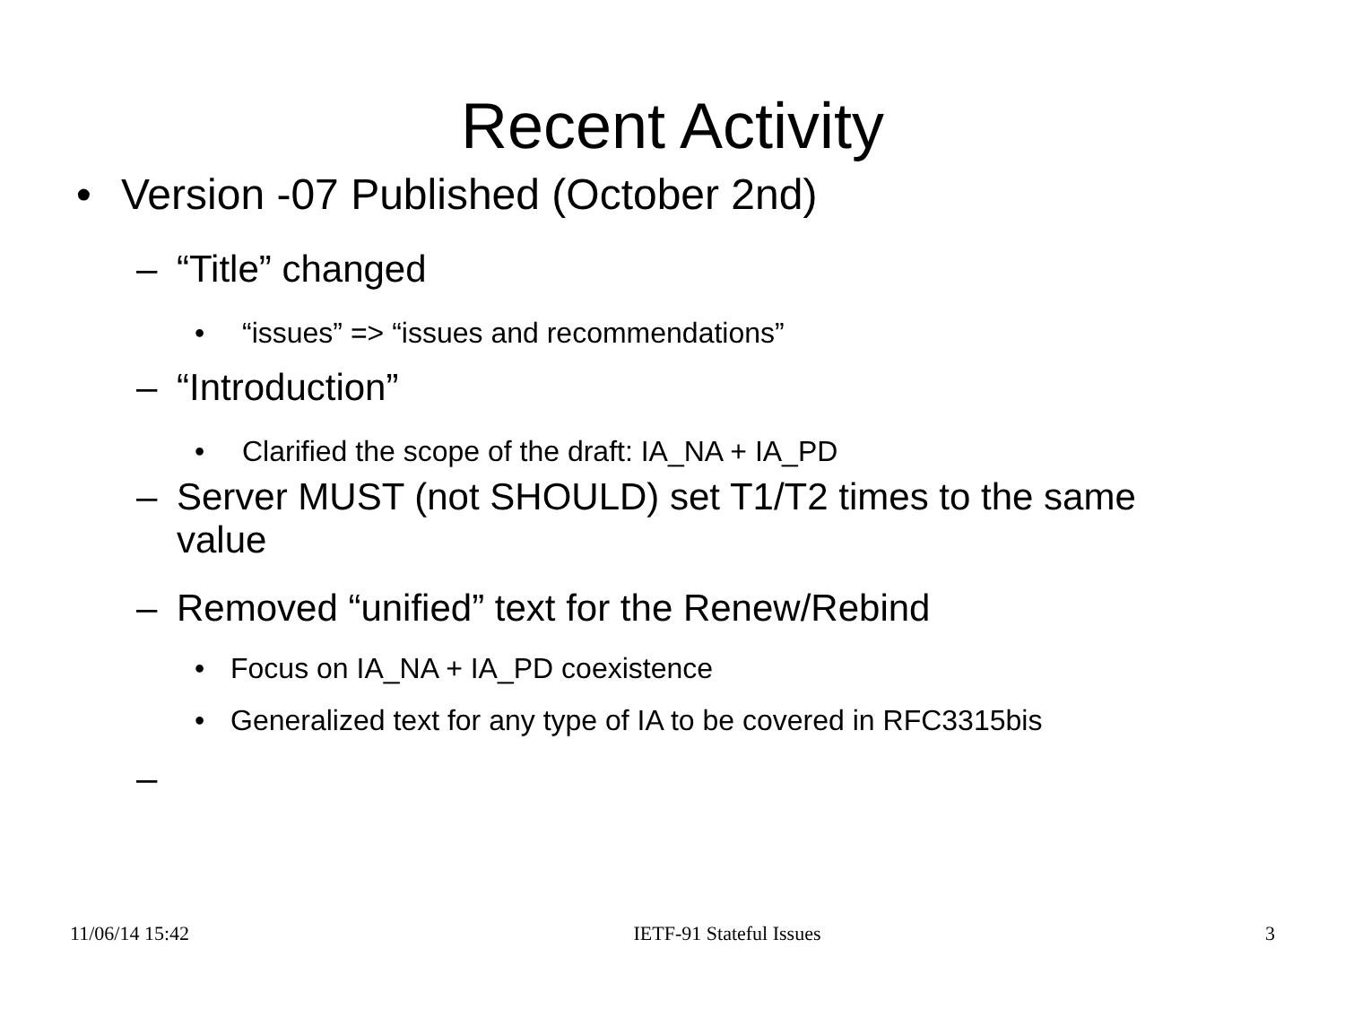Recent Activity
• Version -07 Published (October 2nd)
– “Title” changed
• “issues” => “issues and recommendations”
– “Introduction”
• Clarified the scope of the draft: IA_NA + IA_PD
– Server MUST (not SHOULD) set T1/T2 times to the same value
– Removed “unified” text for the Renew/Rebind
• Focus on IA_NA + IA_PD coexistence
• Generalized text for any type of IA to be covered in RFC3315bis
–
11/06/14 15:42 IETF-91 Stateful Issues 3